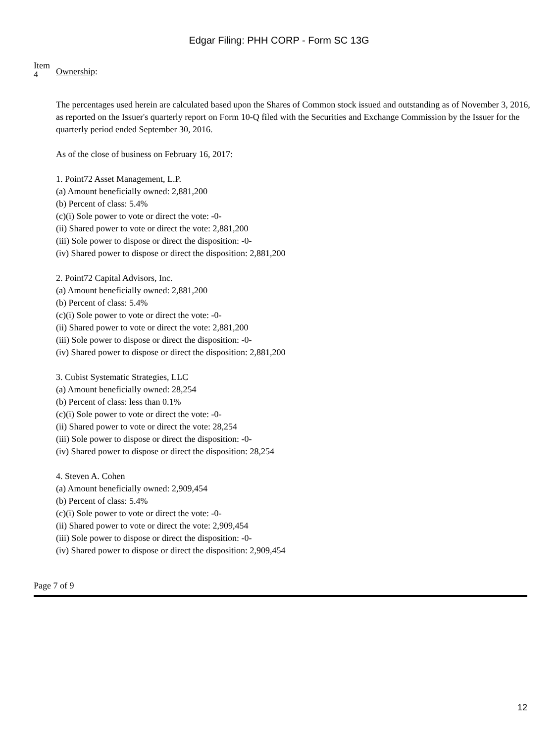Edgar Filing: PHH CORP - Form SC 13G
Item
4
Ownership:
The percentages used herein are calculated based upon the Shares of Common stock issued and outstanding as of November 3, 2016, as reported on the Issuer's quarterly report on Form 10-Q filed with the Securities and Exchange Commission by the Issuer for the quarterly period ended September 30, 2016.
As of the close of business on February 16, 2017:
1. Point72 Asset Management, L.P.
(a) Amount beneficially owned: 2,881,200
(b) Percent of class: 5.4%
(c)(i) Sole power to vote or direct the vote: -0-
(ii) Shared power to vote or direct the vote: 2,881,200
(iii) Sole power to dispose or direct the disposition: -0-
(iv) Shared power to dispose or direct the disposition: 2,881,200
2. Point72 Capital Advisors, Inc.
(a) Amount beneficially owned: 2,881,200
(b) Percent of class: 5.4%
(c)(i) Sole power to vote or direct the vote: -0-
(ii) Shared power to vote or direct the vote: 2,881,200
(iii) Sole power to dispose or direct the disposition: -0-
(iv) Shared power to dispose or direct the disposition: 2,881,200
3. Cubist Systematic Strategies, LLC
(a) Amount beneficially owned: 28,254
(b) Percent of class: less than 0.1%
(c)(i) Sole power to vote or direct the vote: -0-
(ii) Shared power to vote or direct the vote: 28,254
(iii) Sole power to dispose or direct the disposition: -0-
(iv) Shared power to dispose or direct the disposition: 28,254
4. Steven A. Cohen
(a) Amount beneficially owned: 2,909,454
(b) Percent of class: 5.4%
(c)(i) Sole power to vote or direct the vote: -0-
(ii) Shared power to vote or direct the vote: 2,909,454
(iii) Sole power to dispose or direct the disposition: -0-
(iv) Shared power to dispose or direct the disposition: 2,909,454
Page 7 of 9
12